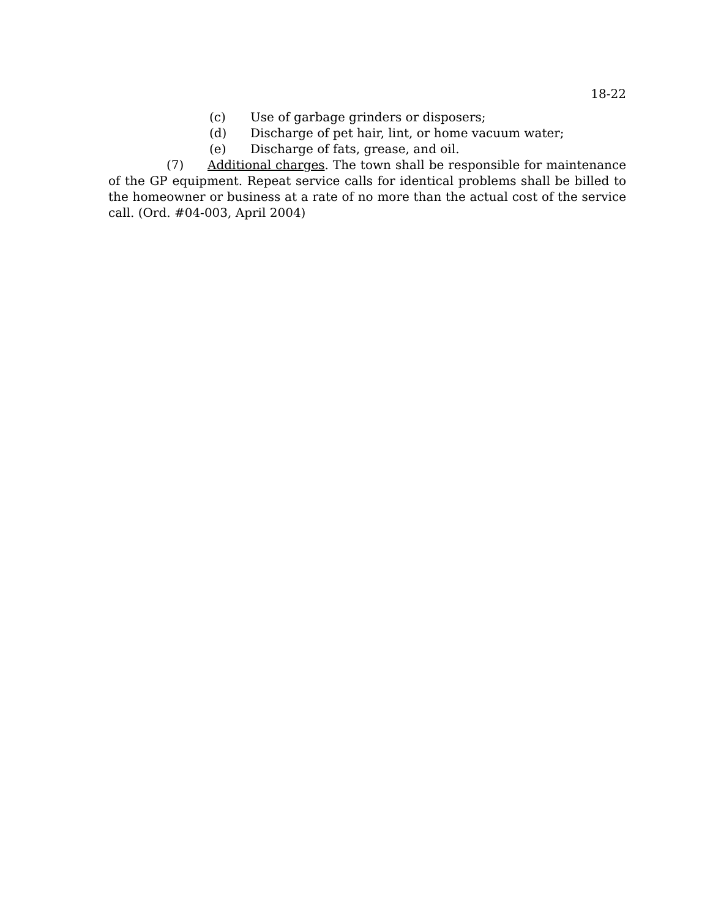18-22
(c) Use of garbage grinders or disposers;
(d) Discharge of pet hair, lint, or home vacuum water;
(e) Discharge of fats, grease, and oil.
(7) Additional charges. The town shall be responsible for maintenance of the GP equipment. Repeat service calls for identical problems shall be billed to the homeowner or business at a rate of no more than the actual cost of the service call. (Ord. #04-003, April 2004)